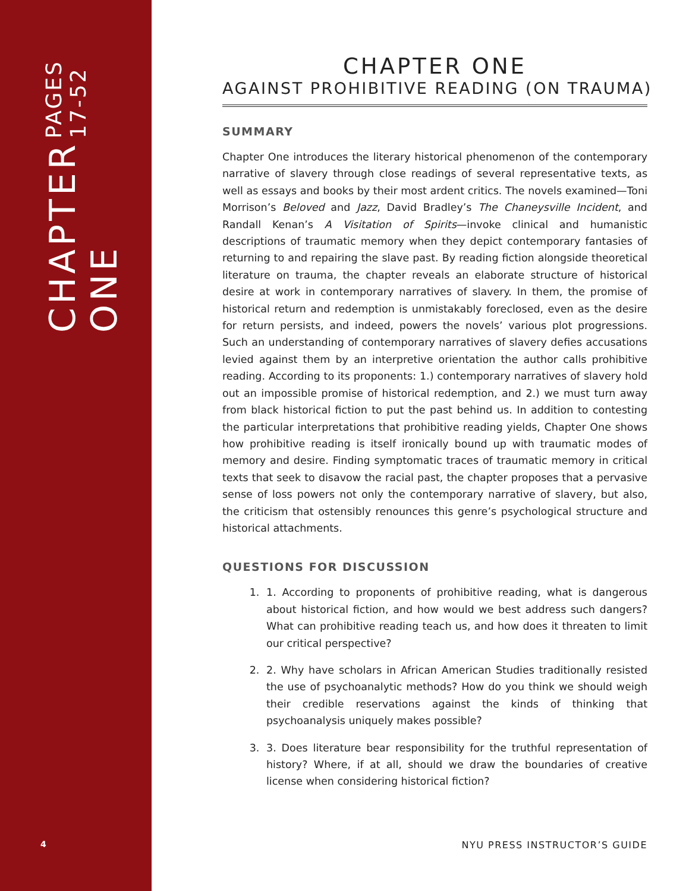CHAPTER ONE PAGES 17-52
4
CHAPTER ONE
AGAINST PROHIBITIVE READING (ON TRAUMA)
SUMMARY
Chapter One introduces the literary historical phenomenon of the contemporary narrative of slavery through close readings of several representative texts, as well as essays and books by their most ardent critics. The novels examined—Toni Morrison’s Beloved and Jazz, David Bradley’s The Chaneysville Incident, and Randall Kenan’s A Visitation of Spirits—invoke clinical and humanistic descriptions of traumatic memory when they depict contemporary fantasies of returning to and repairing the slave past. By reading fiction alongside theoretical literature on trauma, the chapter reveals an elaborate structure of historical desire at work in contemporary narratives of slavery. In them, the promise of historical return and redemption is unmistakably foreclosed, even as the desire for return persists, and indeed, powers the novels’ various plot progressions. Such an understanding of contemporary narratives of slavery defies accusations levied against them by an interpretive orientation the author calls prohibitive reading. According to its proponents: 1.) contemporary narratives of slavery hold out an impossible promise of historical redemption, and 2.) we must turn away from black historical fiction to put the past behind us. In addition to contesting the particular interpretations that prohibitive reading yields, Chapter One shows how prohibitive reading is itself ironically bound up with traumatic modes of memory and desire. Finding symptomatic traces of traumatic memory in critical texts that seek to disavow the racial past, the chapter proposes that a pervasive sense of loss powers not only the contemporary narrative of slavery, but also, the criticism that ostensibly renounces this genre’s psychological structure and historical attachments.
QUESTIONS FOR DISCUSSION
1. 1. According to proponents of prohibitive reading, what is dangerous about historical fiction, and how would we best address such dangers? What can prohibitive reading teach us, and how does it threaten to limit our critical perspective?
2. 2. Why have scholars in African American Studies traditionally resisted the use of psychoanalytic methods? How do you think we should weigh their credible reservations against the kinds of thinking that psychoanalysis uniquely makes possible?
3. 3. Does literature bear responsibility for the truthful representation of history? Where, if at all, should we draw the boundaries of creative license when considering historical fiction?
NYU PRESS INSTRUCTOR’S GUIDE